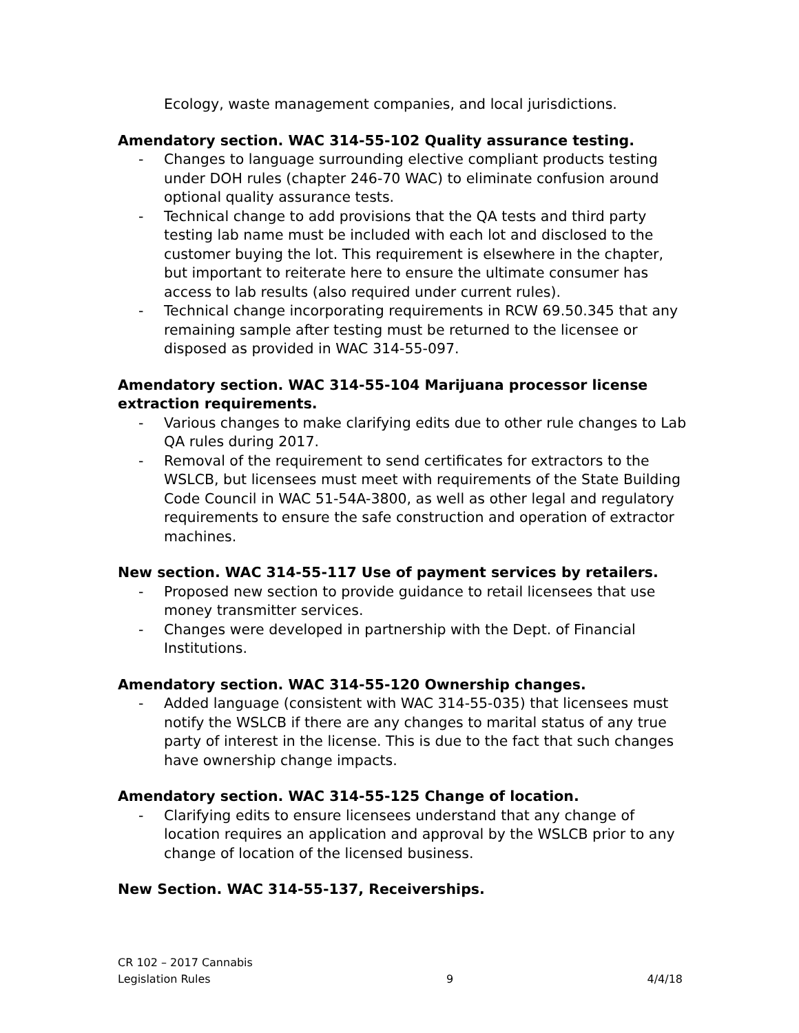Ecology, waste management companies, and local jurisdictions.
Amendatory section. WAC 314-55-102 Quality assurance testing.
- Changes to language surrounding elective compliant products testing under DOH rules (chapter 246-70 WAC) to eliminate confusion around optional quality assurance tests.
- Technical change to add provisions that the QA tests and third party testing lab name must be included with each lot and disclosed to the customer buying the lot. This requirement is elsewhere in the chapter, but important to reiterate here to ensure the ultimate consumer has access to lab results (also required under current rules).
- Technical change incorporating requirements in RCW 69.50.345 that any remaining sample after testing must be returned to the licensee or disposed as provided in WAC 314-55-097.
Amendatory section. WAC 314-55-104 Marijuana processor license extraction requirements.
- Various changes to make clarifying edits due to other rule changes to Lab QA rules during 2017.
- Removal of the requirement to send certificates for extractors to the WSLCB, but licensees must meet with requirements of the State Building Code Council in WAC 51-54A-3800, as well as other legal and regulatory requirements to ensure the safe construction and operation of extractor machines.
New section. WAC 314-55-117 Use of payment services by retailers.
- Proposed new section to provide guidance to retail licensees that use money transmitter services.
- Changes were developed in partnership with the Dept. of Financial Institutions.
Amendatory section. WAC 314-55-120 Ownership changes.
- Added language (consistent with WAC 314-55-035) that licensees must notify the WSLCB if there are any changes to marital status of any true party of interest in the license. This is due to the fact that such changes have ownership change impacts.
Amendatory section. WAC 314-55-125 Change of location.
- Clarifying edits to ensure licensees understand that any change of location requires an application and approval by the WSLCB prior to any change of location of the licensed business.
New Section. WAC 314-55-137, Receiverships.
CR 102 – 2017 Cannabis
Legislation Rules 9 4/4/18